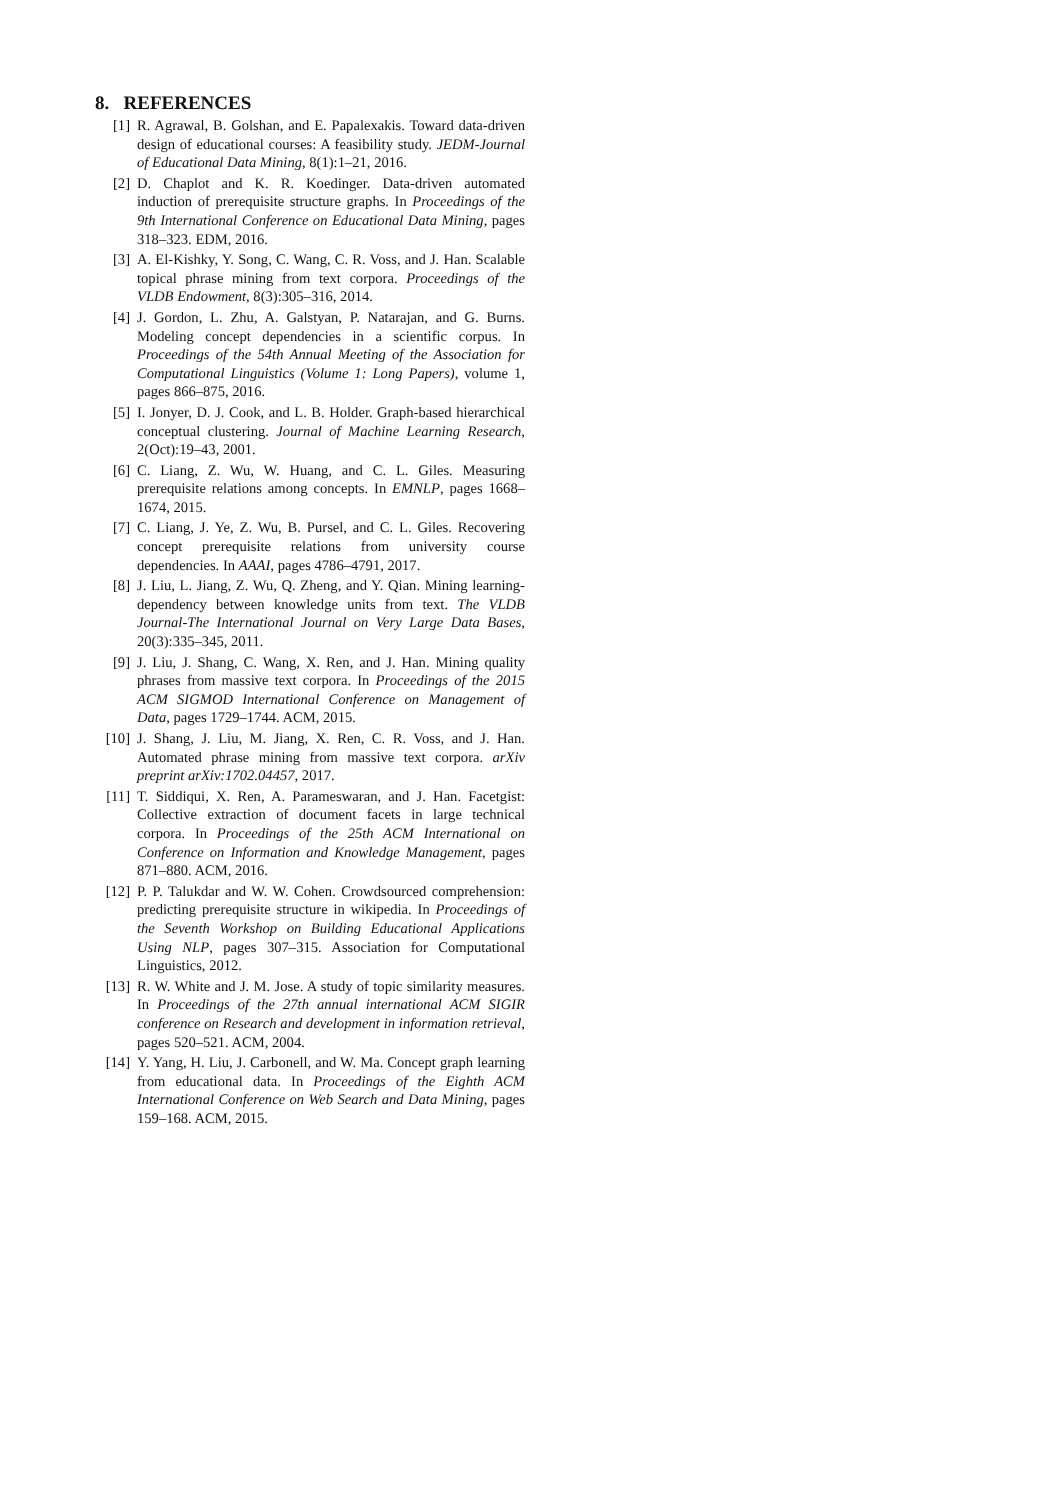8. REFERENCES
[1] R. Agrawal, B. Golshan, and E. Papalexakis. Toward data-driven design of educational courses: A feasibility study. JEDM-Journal of Educational Data Mining, 8(1):1–21, 2016.
[2] D. Chaplot and K. R. Koedinger. Data-driven automated induction of prerequisite structure graphs. In Proceedings of the 9th International Conference on Educational Data Mining, pages 318–323. EDM, 2016.
[3] A. El-Kishky, Y. Song, C. Wang, C. R. Voss, and J. Han. Scalable topical phrase mining from text corpora. Proceedings of the VLDB Endowment, 8(3):305–316, 2014.
[4] J. Gordon, L. Zhu, A. Galstyan, P. Natarajan, and G. Burns. Modeling concept dependencies in a scientific corpus. In Proceedings of the 54th Annual Meeting of the Association for Computational Linguistics (Volume 1: Long Papers), volume 1, pages 866–875, 2016.
[5] I. Jonyer, D. J. Cook, and L. B. Holder. Graph-based hierarchical conceptual clustering. Journal of Machine Learning Research, 2(Oct):19–43, 2001.
[6] C. Liang, Z. Wu, W. Huang, and C. L. Giles. Measuring prerequisite relations among concepts. In EMNLP, pages 1668–1674, 2015.
[7] C. Liang, J. Ye, Z. Wu, B. Pursel, and C. L. Giles. Recovering concept prerequisite relations from university course dependencies. In AAAI, pages 4786–4791, 2017.
[8] J. Liu, L. Jiang, Z. Wu, Q. Zheng, and Y. Qian. Mining learning-dependency between knowledge units from text. The VLDB Journal-The International Journal on Very Large Data Bases, 20(3):335–345, 2011.
[9] J. Liu, J. Shang, C. Wang, X. Ren, and J. Han. Mining quality phrases from massive text corpora. In Proceedings of the 2015 ACM SIGMOD International Conference on Management of Data, pages 1729–1744. ACM, 2015.
[10]
J. Shang, J. Liu, M. Jiang, X. Ren, C. R. Voss, and J. Han. Automated phrase mining from massive text corpora. arXiv preprint arXiv:1702.04457, 2017.
[11]
T. Siddiqui, X. Ren, A. Parameswaran, and J. Han. Facetgist: Collective extraction of document facets in large technical corpora. In Proceedings of the 25th ACM International on Conference on Information and Knowledge Management, pages 871–880. ACM, 2016.
[12]
P. P. Talukdar and W. W. Cohen. Crowdsourced comprehension: predicting prerequisite structure in wikipedia. In Proceedings of the Seventh Workshop on Building Educational Applications Using NLP, pages 307–315. Association for Computational Linguistics, 2012.
[13]
R. W. White and J. M. Jose. A study of topic similarity measures. In Proceedings of the 27th annual international ACM SIGIR conference on Research and development in information retrieval, pages 520–521. ACM, 2004.
[14]
Y. Yang, H. Liu, J. Carbonell, and W. Ma. Concept graph learning from educational data. In Proceedings of the Eighth ACM International Conference on Web Search and Data Mining, pages 159–168. ACM, 2015.